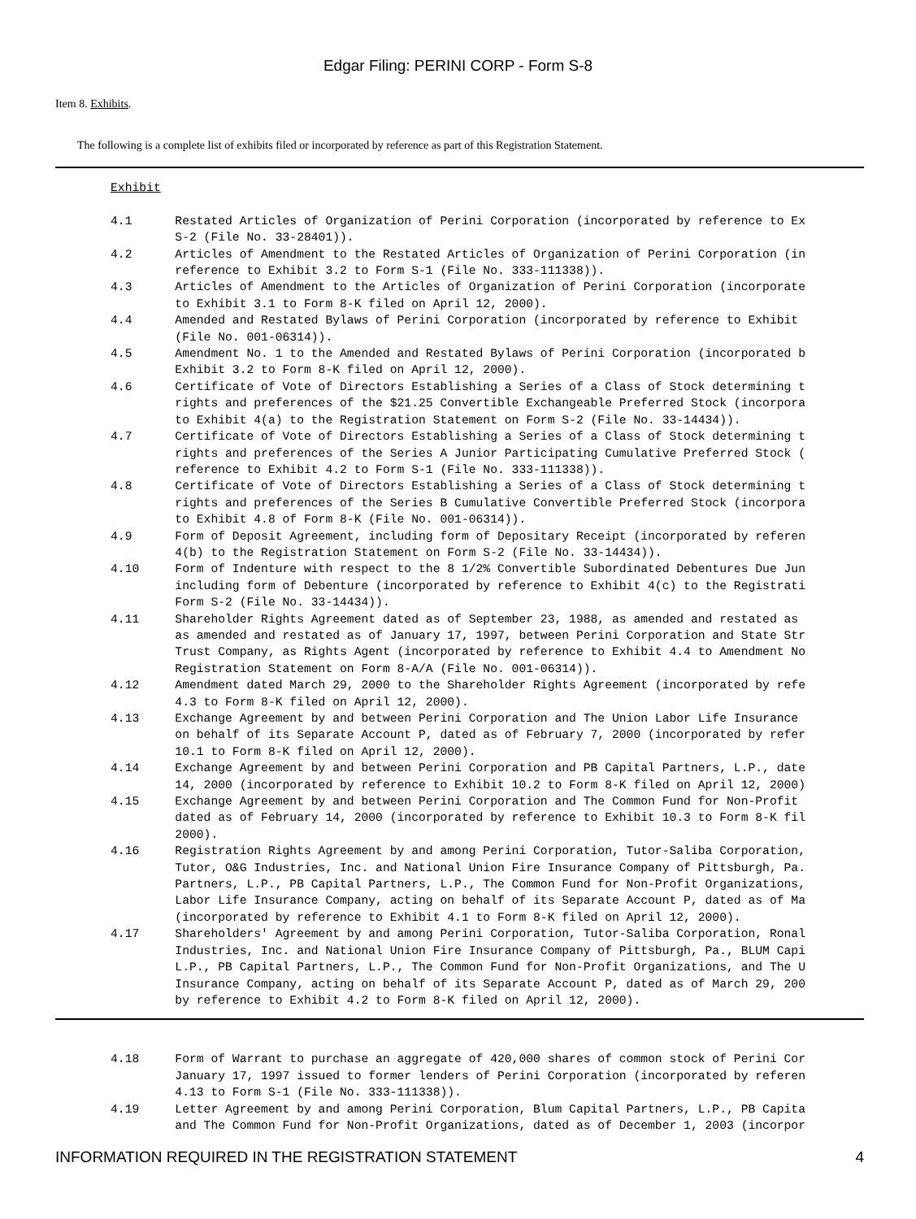Edgar Filing: PERINI CORP - Form S-8
Item 8. Exhibits.
The following is a complete list of exhibits filed or incorporated by reference as part of this Registration Statement.
Exhibit

4.1      Restated Articles of Organization of Perini Corporation (incorporated by reference to Ex
         S-2 (File No. 33-28401)).
4.2      Articles of Amendment to the Restated Articles of Organization of Perini Corporation (in
         reference to Exhibit 3.2 to Form S-1 (File No. 333-111338)).
4.3      Articles of Amendment to the Articles of Organization of Perini Corporation (incorporate
         to Exhibit 3.1 to Form 8-K filed on April 12, 2000).
4.4      Amended and Restated Bylaws of Perini Corporation (incorporated by reference to Exhibit
         (File No. 001-06314)).
4.5      Amendment No. 1 to the Amended and Restated Bylaws of Perini Corporation (incorporated b
         Exhibit 3.2 to Form 8-K filed on April 12, 2000).
4.6      Certificate of Vote of Directors Establishing a Series of a Class of Stock determining t
         rights and preferences of the $21.25 Convertible Exchangeable Preferred Stock (incorpora
         to Exhibit 4(a) to the Registration Statement on Form S-2 (File No. 33-14434)).
4.7      Certificate of Vote of Directors Establishing a Series of a Class of Stock determining t
         rights and preferences of the Series A Junior Participating Cumulative Preferred Stock (
         reference to Exhibit 4.2 to Form S-1 (File No. 333-111338)).
4.8      Certificate of Vote of Directors Establishing a Series of a Class of Stock determining t
         rights and preferences of the Series B Cumulative Convertible Preferred Stock (incorpora
         to Exhibit 4.8 of Form 8-K (File No. 001-06314)).
4.9      Form of Deposit Agreement, including form of Depositary Receipt (incorporated by referen
         4(b) to the Registration Statement on Form S-2 (File No. 33-14434)).
4.10     Form of Indenture with respect to the 8 1/2% Convertible Subordinated Debentures Due Jun
         including form of Debenture (incorporated by reference to Exhibit 4(c) to the Registrati
         Form S-2 (File No. 33-14434)).
4.11     Shareholder Rights Agreement dated as of September 23, 1988, as amended and restated as
         as amended and restated as of January 17, 1997, between Perini Corporation and State Str
         Trust Company, as Rights Agent (incorporated by reference to Exhibit 4.4 to Amendment No
         Registration Statement on Form 8-A/A (File No. 001-06314)).
4.12     Amendment dated March 29, 2000 to the Shareholder Rights Agreement (incorporated by refe
         4.3 to Form 8-K filed on April 12, 2000).
4.13     Exchange Agreement by and between Perini Corporation and The Union Labor Life Insurance
         on behalf of its Separate Account P, dated as of February 7, 2000 (incorporated by refer
         10.1 to Form 8-K filed on April 12, 2000).
4.14     Exchange Agreement by and between Perini Corporation and PB Capital Partners, L.P., date
         14, 2000 (incorporated by reference to Exhibit 10.2 to Form 8-K filed on April 12, 2000)
4.15     Exchange Agreement by and between Perini Corporation and The Common Fund for Non-Profit
         dated as of February 14, 2000 (incorporated by reference to Exhibit 10.3 to Form 8-K fil
         2000).
4.16     Registration Rights Agreement by and among Perini Corporation, Tutor-Saliba Corporation,
         Tutor, O&G Industries, Inc. and National Union Fire Insurance Company of Pittsburgh, Pa.
         Partners, L.P., PB Capital Partners, L.P., The Common Fund for Non-Profit Organizations,
         Labor Life Insurance Company, acting on behalf of its Separate Account P, dated as of Ma
         (incorporated by reference to Exhibit 4.1 to Form 8-K filed on April 12, 2000).
4.17     Shareholders' Agreement by and among Perini Corporation, Tutor-Saliba Corporation, Ronal
         Industries, Inc. and National Union Fire Insurance Company of Pittsburgh, Pa., BLUM Capi
         L.P., PB Capital Partners, L.P., The Common Fund for Non-Profit Organizations, and The U
         Insurance Company, acting on behalf of its Separate Account P, dated as of March 29, 200
         by reference to Exhibit 4.2 to Form 8-K filed on April 12, 2000).
4.18     Form of Warrant to purchase an aggregate of 420,000 shares of common stock of Perini Cor
         January 17, 1997 issued to former lenders of Perini Corporation (incorporated by referen
         4.13 to Form S-1 (File No. 333-111338)).
4.19     Letter Agreement by and among Perini Corporation, Blum Capital Partners, L.P., PB Capita
         and The Common Fund for Non-Profit Organizations, dated as of December 1, 2003 (incorpor
INFORMATION REQUIRED IN THE REGISTRATION STATEMENT 4